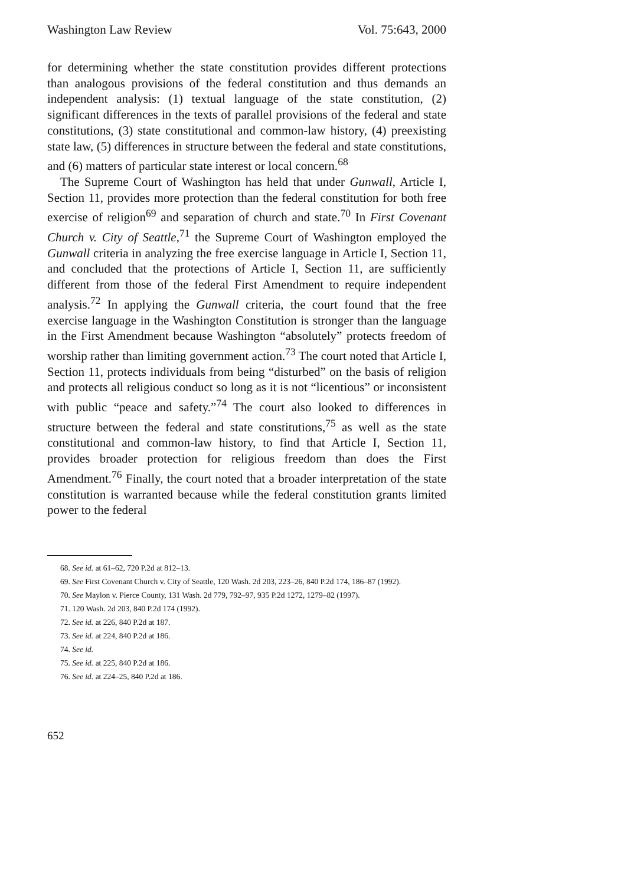Washington Law Review Vol. 75:643, 2000
for determining whether the state constitution provides different protections than analogous provisions of the federal constitution and thus demands an independent analysis: (1) textual language of the state constitution, (2) significant differences in the texts of parallel provisions of the federal and state constitutions, (3) state constitutional and common-law history, (4) preexisting state law, (5) differences in structure between the federal and state constitutions, and (6) matters of particular state interest or local concern.<sup>68</sup>
The Supreme Court of Washington has held that under Gunwall, Article I, Section 11, provides more protection than the federal constitution for both free exercise of religion<sup>69</sup> and separation of church and state.<sup>70</sup> In First Covenant Church v. City of Seattle,<sup>71</sup> the Supreme Court of Washington employed the Gunwall criteria in analyzing the free exercise language in Article I, Section 11, and concluded that the protections of Article I, Section 11, are sufficiently different from those of the federal First Amendment to require independent analysis.<sup>72</sup> In applying the Gunwall criteria, the court found that the free exercise language in the Washington Constitution is stronger than the language in the First Amendment because Washington “absolutely” protects freedom of worship rather than limiting government action.<sup>73</sup> The court noted that Article I, Section 11, protects individuals from being “disturbed” on the basis of religion and protects all religious conduct so long as it is not “licentious” or inconsistent with public “peace and safety.”<sup>74</sup> The court also looked to differences in structure between the federal and state constitutions,<sup>75</sup> as well as the state constitutional and common-law history, to find that Article I, Section 11, provides broader protection for religious freedom than does the First Amendment.<sup>76</sup> Finally, the court noted that a broader interpretation of the state constitution is warranted because while the federal constitution grants limited power to the federal
68. See id. at 61–62, 720 P.2d at 812–13.
69. See First Covenant Church v. City of Seattle, 120 Wash. 2d 203, 223–26, 840 P.2d 174, 186–87 (1992).
70. See Maylon v. Pierce County, 131 Wash. 2d 779, 792–97, 935 P.2d 1272, 1279–82 (1997).
71. 120 Wash. 2d 203, 840 P.2d 174 (1992).
72. See id. at 226, 840 P.2d at 187.
73. See id. at 224, 840 P.2d at 186.
74. See id.
75. See id. at 225, 840 P.2d at 186.
76. See id. at 224–25, 840 P.2d at 186.
652